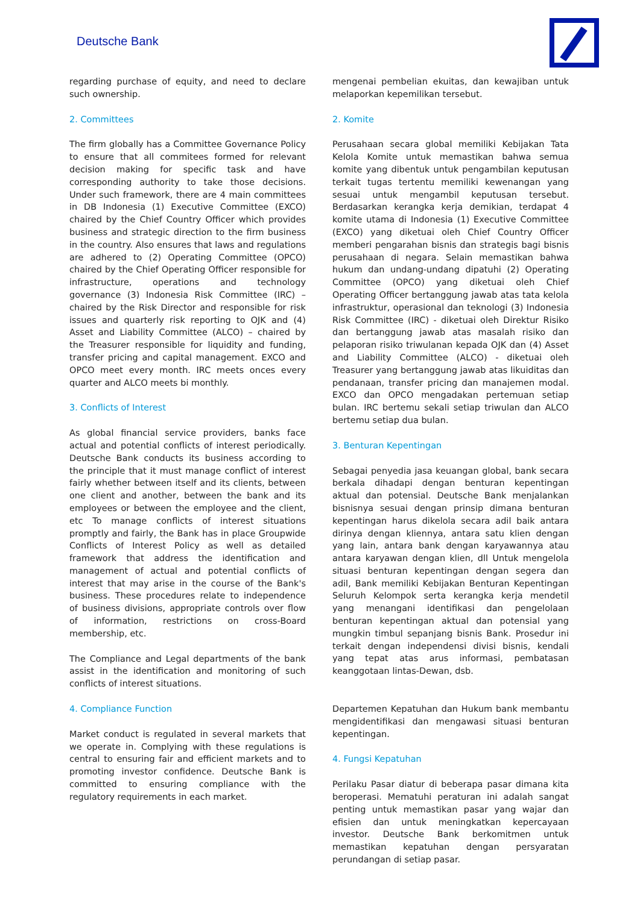Deutsche Bank
regarding purchase of equity, and need to declare such ownership.
2. Committees
The firm globally has a Committee Governance Policy to ensure that all commitees formed for relevant decision making for specific task and have corresponding authority to take those decisions. Under such framework, there are 4 main committees in DB Indonesia (1) Executive Committee (EXCO) chaired by the Chief Country Officer which provides business and strategic direction to the firm business in the country. Also ensures that laws and regulations are adhered to (2) Operating Committee (OPCO) chaired by the Chief Operating Officer responsible for infrastructure, operations and technology governance (3) Indonesia Risk Committee (IRC) – chaired by the Risk Director and responsible for risk issues and quarterly risk reporting to OJK and (4) Asset and Liability Committee (ALCO) – chaired by the Treasurer responsible for liquidity and funding, transfer pricing and capital management. EXCO and OPCO meet every month. IRC meets onces every quarter and ALCO meets bi monthly.
3. Conflicts of Interest
As global financial service providers, banks face actual and potential conflicts of interest periodically. Deutsche Bank conducts its business according to the principle that it must manage conflict of interest fairly whether between itself and its clients, between one client and another, between the bank and its employees or between the employee and the client, etc To manage conflicts of interest situations promptly and fairly, the Bank has in place Groupwide Conflicts of Interest Policy as well as detailed framework that address the identification and management of actual and potential conflicts of interest that may arise in the course of the Bank's business. These procedures relate to independence of business divisions, appropriate controls over flow of information, restrictions on cross-Board membership, etc.
The Compliance and Legal departments of the bank assist in the identification and monitoring of such conflicts of interest situations.
4. Compliance Function
Market conduct is regulated in several markets that we operate in. Complying with these regulations is central to ensuring fair and efficient markets and to promoting investor confidence. Deutsche Bank is committed to ensuring compliance with the regulatory requirements in each market.
mengenai pembelian ekuitas, dan kewajiban untuk melaporkan kepemilikan tersebut.
2. Komite
Perusahaan secara global memiliki Kebijakan Tata Kelola Komite untuk memastikan bahwa semua komite yang dibentuk untuk pengambilan keputusan terkait tugas tertentu memiliki kewenangan yang sesuai untuk mengambil keputusan tersebut. Berdasarkan kerangka kerja demikian, terdapat 4 komite utama di Indonesia (1) Executive Committee (EXCO) yang diketuai oleh Chief Country Officer memberi pengarahan bisnis dan strategis bagi bisnis perusahaan di negara. Selain memastikan bahwa hukum dan undang-undang dipatuhi (2) Operating Committee (OPCO) yang diketuai oleh Chief Operating Officer bertanggung jawab atas tata kelola infrastruktur, operasional dan teknologi (3) Indonesia Risk Committee (IRC) - diketuai oleh Direktur Risiko dan bertanggung jawab atas masalah risiko dan pelaporan risiko triwulanan kepada OJK dan (4) Asset and Liability Committee (ALCO) - diketuai oleh Treasurer yang bertanggung jawab atas likuiditas dan pendanaan, transfer pricing dan manajemen modal. EXCO dan OPCO mengadakan pertemuan setiap bulan. IRC bertemu sekali setiap triwulan dan ALCO bertemu setiap dua bulan.
3. Benturan Kepentingan
Sebagai penyedia jasa keuangan global, bank secara berkala dihadapi dengan benturan kepentingan aktual dan potensial. Deutsche Bank menjalankan bisnisnya sesuai dengan prinsip dimana benturan kepentingan harus dikelola secara adil baik antara dirinya dengan kliennya, antara satu klien dengan yang lain, antara bank dengan karyawannya atau antara karyawan dengan klien, dll Untuk mengelola situasi benturan kepentingan dengan segera dan adil, Bank memiliki Kebijakan Benturan Kepentingan Seluruh Kelompok serta kerangka kerja mendetil yang menangani identifikasi dan pengelolaan benturan kepentingan aktual dan potensial yang mungkin timbul sepanjang bisnis Bank. Prosedur ini terkait dengan independensi divisi bisnis, kendali yang tepat atas arus informasi, pembatasan keanggotaan lintas-Dewan, dsb.
Departemen Kepatuhan dan Hukum bank membantu mengidentifikasi dan mengawasi situasi benturan kepentingan.
4. Fungsi Kepatuhan
Perilaku Pasar diatur di beberapa pasar dimana kita beroperasi. Mematuhi peraturan ini adalah sangat penting untuk memastikan pasar yang wajar dan efisien dan untuk meningkatkan kepercayaan investor. Deutsche Bank berkomitmen untuk memastikan kepatuhan dengan persyaratan perundangan di setiap pasar.